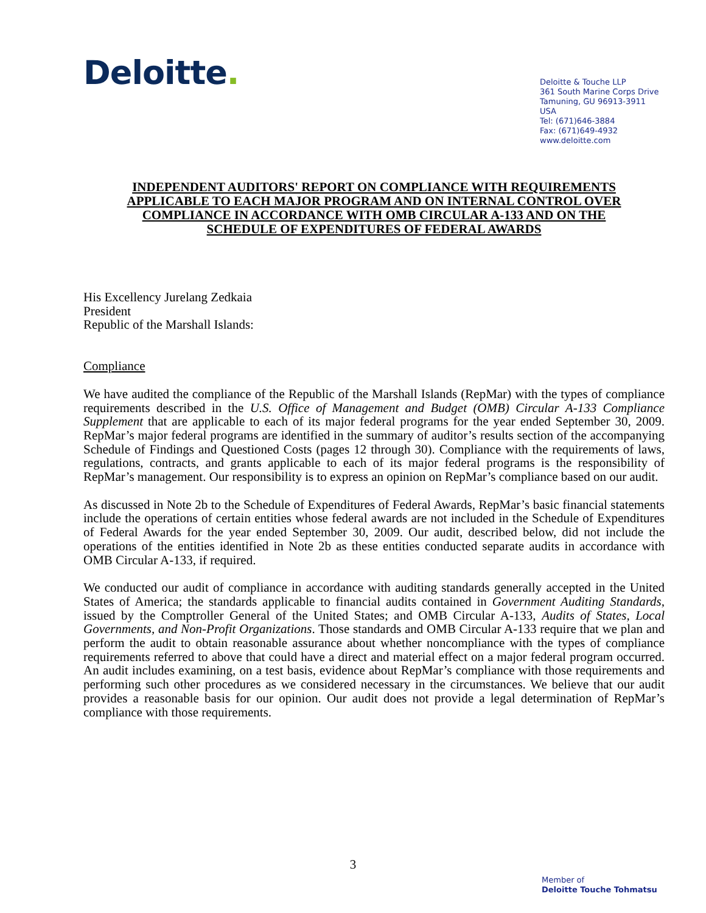Deloitte.
Deloitte & Touche LLP
361 South Marine Corps Drive
Tamuning, GU 96913-3911
USA
Tel: (671)646-3884
Fax: (671)649-4932
www.deloitte.com
INDEPENDENT AUDITORS' REPORT ON COMPLIANCE WITH REQUIREMENTS
APPLICABLE TO EACH MAJOR PROGRAM AND ON INTERNAL CONTROL OVER
COMPLIANCE IN ACCORDANCE WITH OMB CIRCULAR A-133 AND ON THE
SCHEDULE OF EXPENDITURES OF FEDERAL AWARDS
His Excellency Jurelang Zedkaia
President
Republic of the Marshall Islands:
Compliance
We have audited the compliance of the Republic of the Marshall Islands (RepMar) with the types of compliance requirements described in the U.S. Office of Management and Budget (OMB) Circular A-133 Compliance Supplement that are applicable to each of its major federal programs for the year ended September 30, 2009. RepMar’s major federal programs are identified in the summary of auditor’s results section of the accompanying Schedule of Findings and Questioned Costs (pages 12 through 30). Compliance with the requirements of laws, regulations, contracts, and grants applicable to each of its major federal programs is the responsibility of RepMar’s management. Our responsibility is to express an opinion on RepMar’s compliance based on our audit.
As discussed in Note 2b to the Schedule of Expenditures of Federal Awards, RepMar’s basic financial statements include the operations of certain entities whose federal awards are not included in the Schedule of Expenditures of Federal Awards for the year ended September 30, 2009. Our audit, described below, did not include the operations of the entities identified in Note 2b as these entities conducted separate audits in accordance with OMB Circular A-133, if required.
We conducted our audit of compliance in accordance with auditing standards generally accepted in the United States of America; the standards applicable to financial audits contained in Government Auditing Standards, issued by the Comptroller General of the United States; and OMB Circular A-133, Audits of States, Local Governments, and Non-Profit Organizations. Those standards and OMB Circular A-133 require that we plan and perform the audit to obtain reasonable assurance about whether noncompliance with the types of compliance requirements referred to above that could have a direct and material effect on a major federal program occurred. An audit includes examining, on a test basis, evidence about RepMar’s compliance with those requirements and performing such other procedures as we considered necessary in the circumstances. We believe that our audit provides a reasonable basis for our opinion. Our audit does not provide a legal determination of RepMar’s compliance with those requirements.
3
Member of
Deloitte Touche Tohmatsu